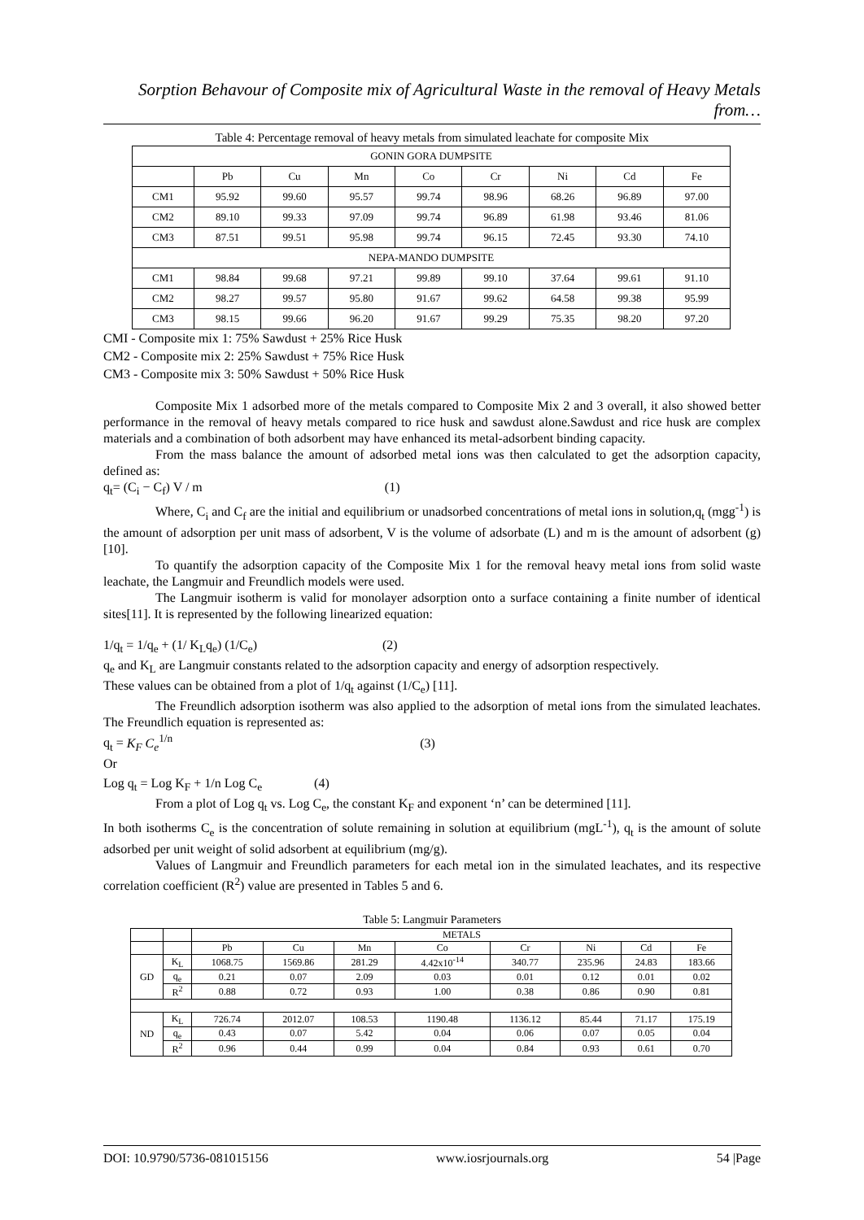Sorption Behavour of Composite mix of Agricultural Waste in the removal of Heavy Metals from…
Table 4: Percentage removal of heavy metals from simulated leachate for composite Mix
| GONIN GORA DUMPSITE | | | | | | | | |
| --- | --- | --- | --- | --- | --- | --- | --- | --- |
| | Pb | Cu | Mn | Co | Cr | Ni | Cd | Fe |
| CM1 | 95.92 | 99.60 | 95.57 | 99.74 | 98.96 | 68.26 | 96.89 | 97.00 |
| CM2 | 89.10 | 99.33 | 97.09 | 99.74 | 96.89 | 61.98 | 93.46 | 81.06 |
| CM3 | 87.51 | 99.51 | 95.98 | 99.74 | 96.15 | 72.45 | 93.30 | 74.10 |
| NEPA-MANDO DUMPSITE | | | | | | | | |
| CM1 | 98.84 | 99.68 | 97.21 | 99.89 | 99.10 | 37.64 | 99.61 | 91.10 |
| CM2 | 98.27 | 99.57 | 95.80 | 91.67 | 99.62 | 64.58 | 99.38 | 95.99 |
| CM3 | 98.15 | 99.66 | 96.20 | 91.67 | 99.29 | 75.35 | 98.20 | 97.20 |
CMI - Composite mix 1: 75% Sawdust + 25% Rice Husk
CM2 - Composite mix 2: 25% Sawdust + 75% Rice Husk
CM3 - Composite mix 3: 50% Sawdust + 50% Rice Husk
Composite Mix 1 adsorbed more of the metals compared to Composite Mix 2 and 3 overall, it also showed better performance in the removal of heavy metals compared to rice husk and sawdust alone.Sawdust and rice husk are complex materials and a combination of both adsorbent may have enhanced its metal-adsorbent binding capacity.
From the mass balance the amount of adsorbed metal ions was then calculated to get the adsorption capacity, defined as:
q<sub>t</sub>= (C<sub>i</sub> − C<sub>f</sub>) V / m (1)
Where, C<sub>i</sub> and C<sub>f</sub> are the initial and equilibrium or unadsorbed concentrations of metal ions in solution,q<sub>t</sub> (mgg<sup>-1</sup>) is the amount of adsorption per unit mass of adsorbent, V is the volume of adsorbate (L) and m is the amount of adsorbent (g)[10].
To quantify the adsorption capacity of the Composite Mix 1 for the removal heavy metal ions from solid waste leachate, the Langmuir and Freundlich models were used.
The Langmuir isotherm is valid for monolayer adsorption onto a surface containing a finite number of identical sites[11]. It is represented by the following linearized equation:
1/q<sub>t</sub> = 1/q<sub>e</sub> + (1/ K<sub>L</sub>q<sub>e</sub>) (1/C<sub>e</sub>) (2)
q<sub>e</sub> and K<sub>L</sub> are Langmuir constants related to the adsorption capacity and energy of adsorption respectively.
These values can be obtained from a plot of 1/q<sub>t</sub> against (1/C<sub>e</sub>) [11].
The Freundlich adsorption isotherm was also applied to the adsorption of metal ions from the simulated leachates. The Freundlich equation is represented as:
q<sub>t</sub> = K<sub>F</sub> C<sub>e</sub><sup>1/n</sup> (3)
Or
Log q<sub>t</sub> = Log K<sub>F</sub> + 1/n Log C<sub>e</sub> (4)
From a plot of Log q<sub>t</sub> vs. Log C<sub>e</sub>, the constant K<sub>F</sub> and exponent ‘n’ can be determined [11].
In both isotherms C<sub>e</sub> is the concentration of solute remaining in solution at equilibrium (mgL<sup>-1</sup>), q<sub>t</sub> is the amount of solute adsorbed per unit weight of solid adsorbent at equilibrium (mg/g).
Values of Langmuir and Freundlich parameters for each metal ion in the simulated leachates, and its respective correlation coefficient (R<sup>2</sup>) value are presented in Tables 5 and 6.
Table 5: Langmuir Parameters
| | | METALS | | | | | | | |
| --- | --- | --- | --- | --- | --- | --- | --- | --- | --- |
| | | Pb | Cu | Mn | Co | Cr | Ni | Cd | Fe |
| GD | K<sub>L</sub> | 1068.75 | 1569.86 | 281.29 | 4.42x10<sup>-14</sup> | 340.77 | 235.96 | 24.83 | 183.66 |
| | q<sub>e</sub> | 0.21 | 0.07 | 2.09 | 0.03 | 0.01 | 0.12 | 0.01 | 0.02 |
| | R<sup>2</sup> | 0.88 | 0.72 | 0.93 | 1.00 | 0.38 | 0.86 | 0.90 | 0.81 |
| ND | K<sub>L</sub> | 726.74 | 2012.07 | 108.53 | 1190.48 | 1136.12 | 85.44 | 71.17 | 175.19 |
| | q<sub>e</sub> | 0.43 | 0.07 | 5.42 | 0.04 | 0.06 | 0.07 | 0.05 | 0.04 |
| | R<sup>2</sup> | 0.96 | 0.44 | 0.99 | 0.04 | 0.84 | 0.93 | 0.61 | 0.70 |
DOI: 10.9790/5736-081015156 www.iosrjournals.org 54 |Page